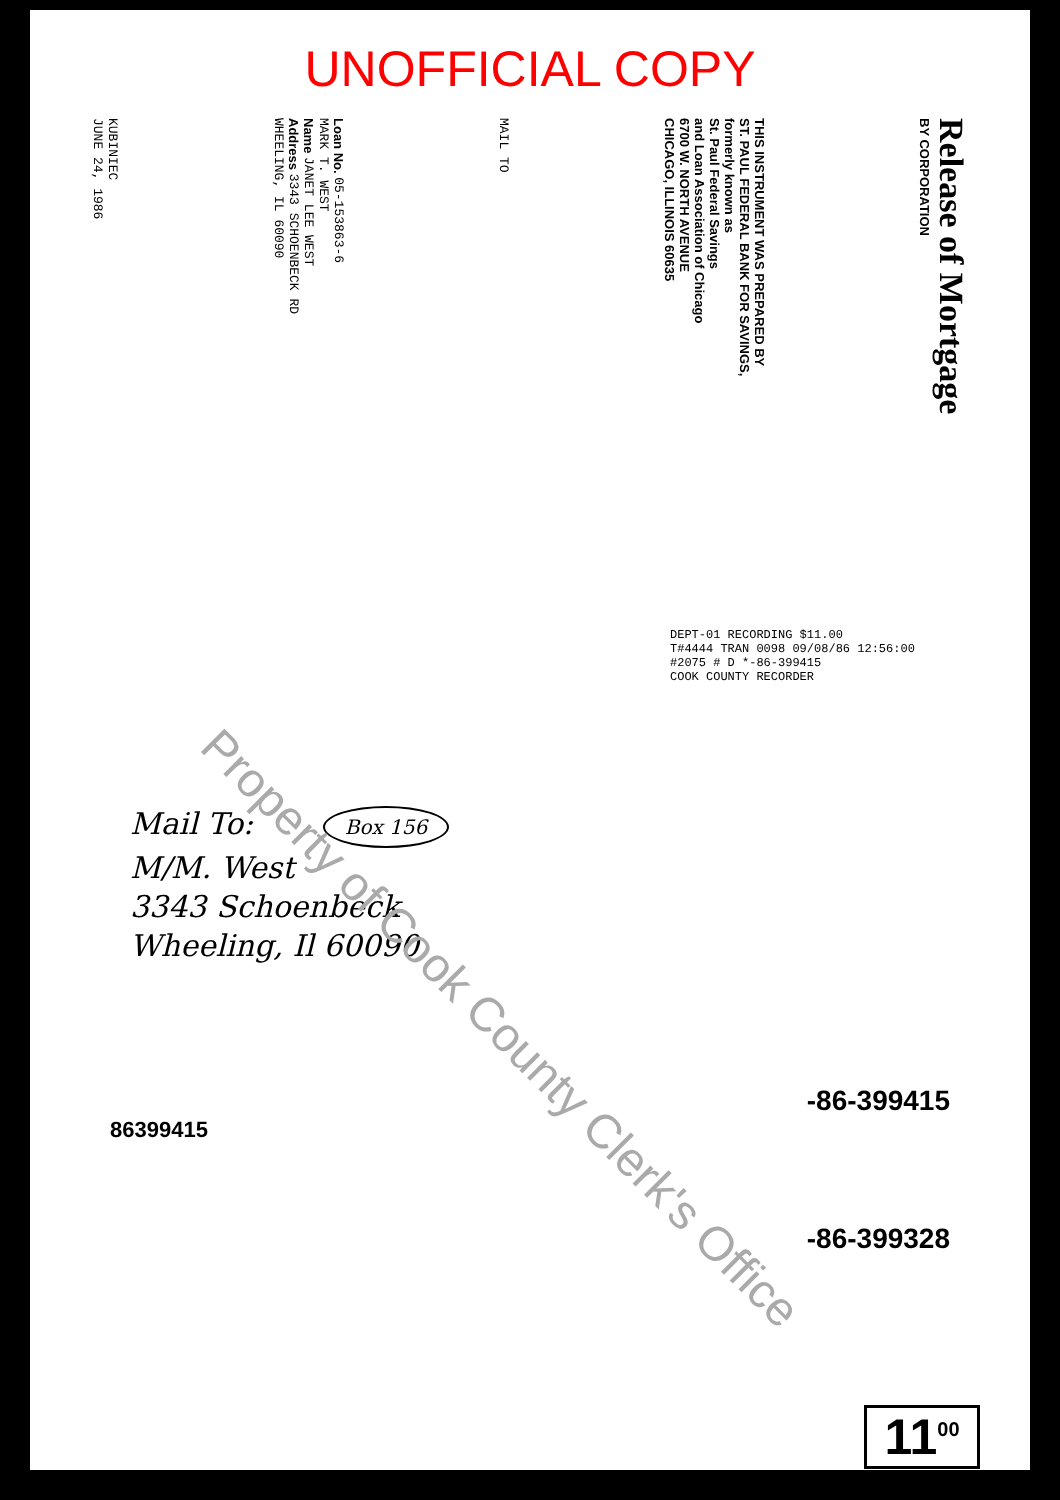UNOFFICIAL COPY
KUBINIEC
JUNE 24, 1986
Loan No. 05-153863-6
MARK T. WEST
Name JANET LEE WEST
Address 3343 SCHOENBECK RD
WHEELING, IL 60090
MAIL TO
THIS INSTRUMENT WAS PREPARED BY
ST. PAUL FEDERAL BANK FOR SAVINGS,
formerly known as
St. Paul Federal Savings
and Loan Association of Chicago
6700 W. NORTH AVENUE
CHICAGO, ILLINOIS 60635
Release of Mortgage
BY CORPORATION
DEPT-01 RECORDING $11.00
T#4444 TRAN 0098 09/08/86 12:56:00
#2075 # D *-86-399415
COOK COUNTY RECORDER
Mail To: Box 156
M/M. West
3343 Schoenbeck
Wheeling, Il 60090
-86-399415
86399415
-86-399328
11<sup>00</sup>
Property of Cook County Clerk's Office